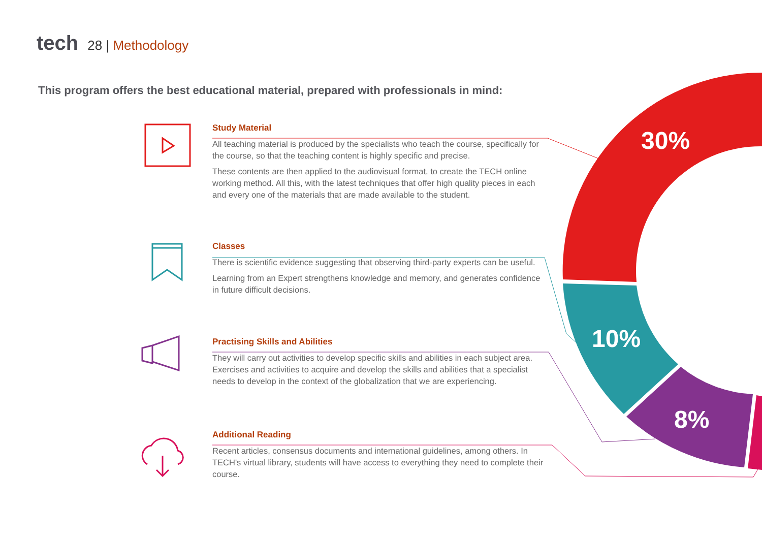30%
10%
8%
tech 28 | Methodology
This program offers the best educational material, prepared with professionals in mind:
Study Material
All teaching material is produced by the specialists who teach the course, specifically for the course, so that the teaching content is highly specific and precise.
These contents are then applied to the audiovisual format, to create the TECH online working method. All this, with the latest techniques that offer high quality pieces in each and every one of the materials that are made available to the student.
Classes
There is scientific evidence suggesting that observing third-party experts can be useful.
Learning from an Expert strengthens knowledge and memory, and generates confidence in future difficult decisions.
Practising Skills and Abilities
They will carry out activities to develop specific skills and abilities in each subject area. Exercises and activities to acquire and develop the skills and abilities that a specialist needs to develop in the context of the globalization that we are experiencing.
Additional Reading
Recent articles, consensus documents and international guidelines, among others. In TECH's virtual library, students will have access to everything they need to complete their course.